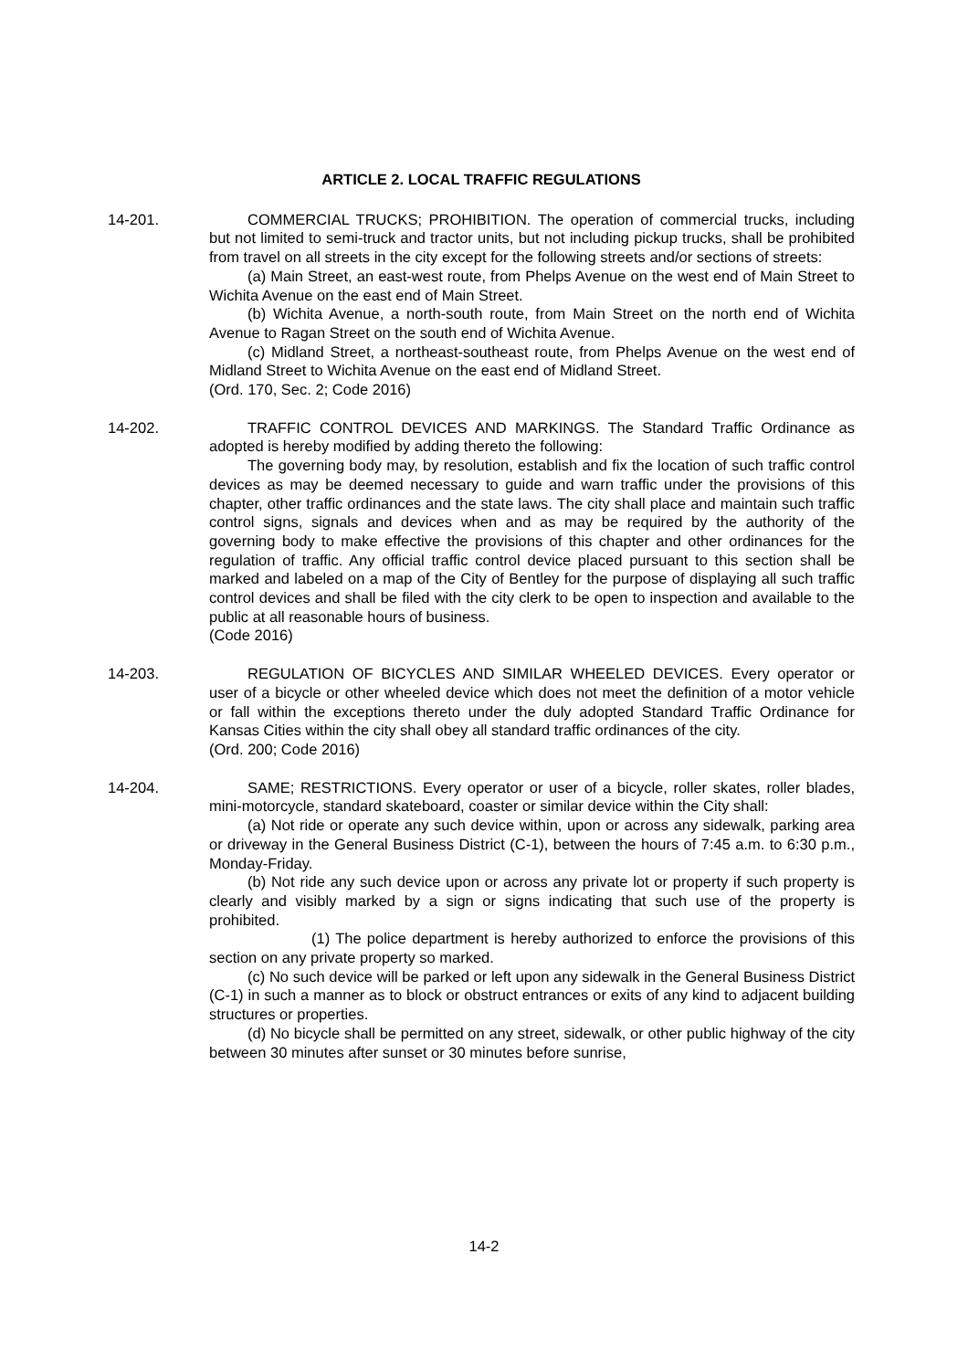ARTICLE 2. LOCAL TRAFFIC REGULATIONS
14-201. COMMERCIAL TRUCKS; PROHIBITION. The operation of commercial trucks, including but not limited to semi-truck and tractor units, but not including pickup trucks, shall be prohibited from travel on all streets in the city except for the following streets and/or sections of streets:
(a) Main Street, an east-west route, from Phelps Avenue on the west end of Main Street to Wichita Avenue on the east end of Main Street.
(b) Wichita Avenue, a north-south route, from Main Street on the north end of Wichita Avenue to Ragan Street on the south end of Wichita Avenue.
(c) Midland Street, a northeast-southeast route, from Phelps Avenue on the west end of Midland Street to Wichita Avenue on the east end of Midland Street.
(Ord. 170, Sec. 2; Code 2016)
14-202. TRAFFIC CONTROL DEVICES AND MARKINGS. The Standard Traffic Ordinance as adopted is hereby modified by adding thereto the following:
The governing body may, by resolution, establish and fix the location of such traffic control devices as may be deemed necessary to guide and warn traffic under the provisions of this chapter, other traffic ordinances and the state laws. The city shall place and maintain such traffic control signs, signals and devices when and as may be required by the authority of the governing body to make effective the provisions of this chapter and other ordinances for the regulation of traffic. Any official traffic control device placed pursuant to this section shall be marked and labeled on a map of the City of Bentley for the purpose of displaying all such traffic control devices and shall be filed with the city clerk to be open to inspection and available to the public at all reasonable hours of business.
(Code 2016)
14-203. REGULATION OF BICYCLES AND SIMILAR WHEELED DEVICES. Every operator or user of a bicycle or other wheeled device which does not meet the definition of a motor vehicle or fall within the exceptions thereto under the duly adopted Standard Traffic Ordinance for Kansas Cities within the city shall obey all standard traffic ordinances of the city.
(Ord. 200; Code 2016)
14-204. SAME; RESTRICTIONS. Every operator or user of a bicycle, roller skates, roller blades, mini-motorcycle, standard skateboard, coaster or similar device within the City shall:
(a) Not ride or operate any such device within, upon or across any sidewalk, parking area or driveway in the General Business District (C-1), between the hours of 7:45 a.m. to 6:30 p.m., Monday-Friday.
(b) Not ride any such device upon or across any private lot or property if such property is clearly and visibly marked by a sign or signs indicating that such use of the property is prohibited.
(1) The police department is hereby authorized to enforce the provisions of this section on any private property so marked.
(c) No such device will be parked or left upon any sidewalk in the General Business District (C-1) in such a manner as to block or obstruct entrances or exits of any kind to adjacent building structures or properties.
(d) No bicycle shall be permitted on any street, sidewalk, or other public highway of the city between 30 minutes after sunset or 30 minutes before sunrise,
14-2